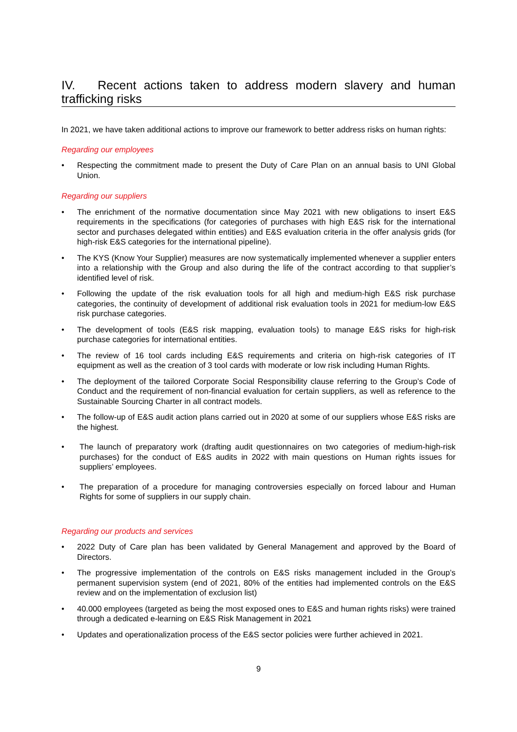IV. Recent actions taken to address modern slavery and human trafficking risks
In 2021, we have taken additional actions to improve our framework to better address risks on human rights:
Regarding our employees
• Respecting the commitment made to present the Duty of Care Plan on an annual basis to UNI Global Union.
Regarding our suppliers
• The enrichment of the normative documentation since May 2021 with new obligations to insert E&S requirements in the specifications (for categories of purchases with high E&S risk for the international sector and purchases delegated within entities) and E&S evaluation criteria in the offer analysis grids (for high-risk E&S categories for the international pipeline).
• The KYS (Know Your Supplier) measures are now systematically implemented whenever a supplier enters into a relationship with the Group and also during the life of the contract according to that supplier’s identified level of risk.
• Following the update of the risk evaluation tools for all high and medium-high E&S risk purchase categories, the continuity of development of additional risk evaluation tools in 2021 for medium-low E&S risk purchase categories.
• The development of tools (E&S risk mapping, evaluation tools) to manage E&S risks for high-risk purchase categories for international entities.
• The review of 16 tool cards including E&S requirements and criteria on high-risk categories of IT equipment as well as the creation of 3 tool cards with moderate or low risk including Human Rights.
• The deployment of the tailored Corporate Social Responsibility clause referring to the Group’s Code of Conduct and the requirement of non-financial evaluation for certain suppliers, as well as reference to the Sustainable Sourcing Charter in all contract models.
• The follow-up of E&S audit action plans carried out in 2020 at some of our suppliers whose E&S risks are the highest.
• The launch of preparatory work (drafting audit questionnaires on two categories of medium-high-risk purchases) for the conduct of E&S audits in 2022 with main questions on Human rights issues for suppliers’ employees.
• The preparation of a procedure for managing controversies especially on forced labour and Human Rights for some of suppliers in our supply chain.
Regarding our products and services
• 2022 Duty of Care plan has been validated by General Management and approved by the Board of Directors.
• The progressive implementation of the controls on E&S risks management included in the Group’s permanent supervision system (end of 2021, 80% of the entities had implemented controls on the E&S review and on the implementation of exclusion list)
• 40.000 employees (targeted as being the most exposed ones to E&S and human rights risks) were trained through a dedicated e-learning on E&S Risk Management in 2021
• Updates and operationalization process of the E&S sector policies were further achieved in 2021.
9